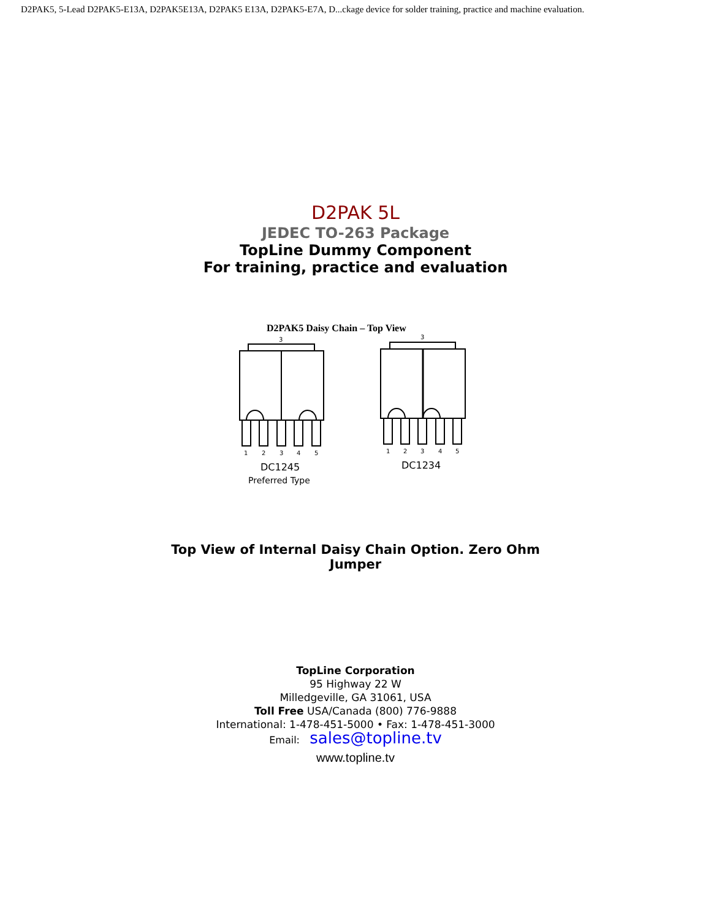D2PAK5, 5-Lead D2PAK5-E13A, D2PAK5E13A, D2PAK5 E13A, D2PAK5-E7A, D...ckage device for solder training, practice and machine evaluation.
D2PAK 5L
JEDEC TO-263 Package
TopLine Dummy Component
For training, practice and evaluation
D2PAK5 Daisy Chain – Top View
3
3
1
2
3
4
5
1
2
3
4
5
DC1245
Preferred Type
DC1234
Top View of Internal Daisy Chain Option. Zero Ohm Jumper
TopLine Corporation
95 Highway 22 W
Milledgeville, GA 31061, USA
Toll Free USA/Canada (800) 776-9888
International: 1-478-451-5000 • Fax: 1-478-451-3000
Email: sales@topline.tv
www.topline.tv